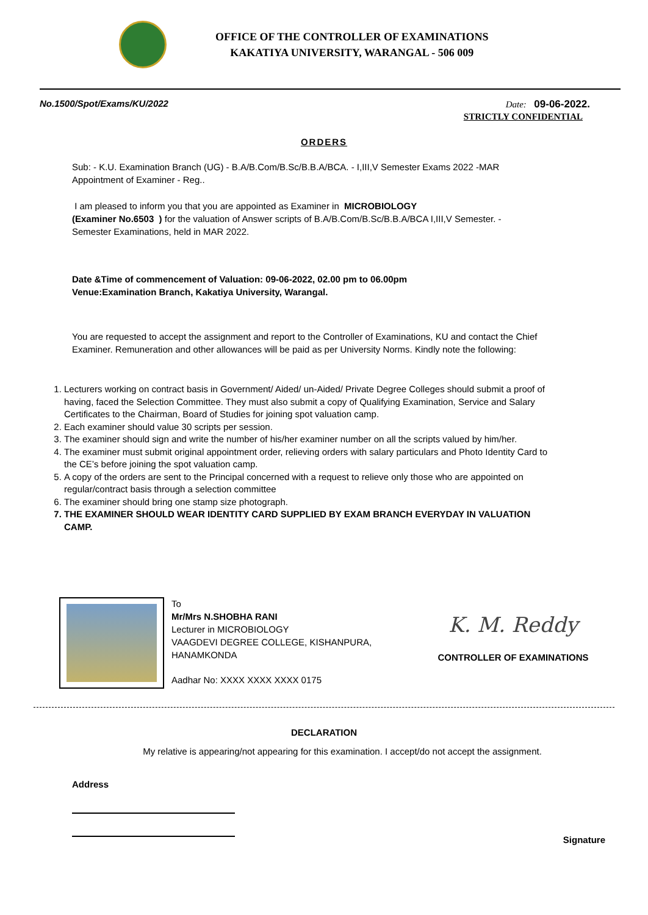OFFICE OF THE CONTROLLER OF EXAMINATIONS
KAKATIYA UNIVERSITY, WARANGAL - 506 009
No.1500/Spot/Exams/KU/2022 Date: 09-06-2022.
STRICTLY CONFIDENTIAL
ORDERS
Sub: - K.U. Examination Branch (UG) - B.A/B.Com/B.Sc/B.B.A/BCA. - I,III,V Semester Exams 2022 -MAR Appointment of Examiner - Reg..
I am pleased to inform you that you are appointed as Examiner in MICROBIOLOGY
(Examiner No.6503 ) for the valuation of Answer scripts of B.A/B.Com/B.Sc/B.B.A/BCA I,III,V Semester. - Semester Examinations, held in MAR 2022.
Date &Time of commencement of Valuation: 09-06-2022, 02.00 pm to 06.00pm
Venue:Examination Branch, Kakatiya University, Warangal.
You are requested to accept the assignment and report to the Controller of Examinations, KU and contact the Chief Examiner. Remuneration and other allowances will be paid as per University Norms. Kindly note the following:
1. Lecturers working on contract basis in Government/ Aided/ un-Aided/ Private Degree Colleges should submit a proof of having, faced the Selection Committee. They must also submit a copy of Qualifying Examination, Service and Salary Certificates to the Chairman, Board of Studies for joining spot valuation camp.
2. Each examiner should value 30 scripts per session.
3. The examiner should sign and write the number of his/her examiner number on all the scripts valued by him/her.
4. The examiner must submit original appointment order, relieving orders with salary particulars and Photo Identity Card to the CE’s before joining the spot valuation camp.
5. A copy of the orders are sent to the Principal concerned with a request to relieve only those who are appointed on regular/contract basis through a selection committee
6. The examiner should bring one stamp size photograph.
7. THE EXAMINER SHOULD WEAR IDENTITY CARD SUPPLIED BY EXAM BRANCH EVERYDAY IN VALUATION CAMP.
To
Mr/Mrs N.SHOBHA RANI
Lecturer in MICROBIOLOGY
VAAGDEVI DEGREE COLLEGE, KISHANPURA, HANAMKONDA
Aadhar No: XXXX XXXX XXXX 0175
K. M. Reddy
CONTROLLER OF EXAMINATIONS
DECLARATION
My relative is appearing/not appearing for this examination. I accept/do not accept the assignment.
Address
Signature